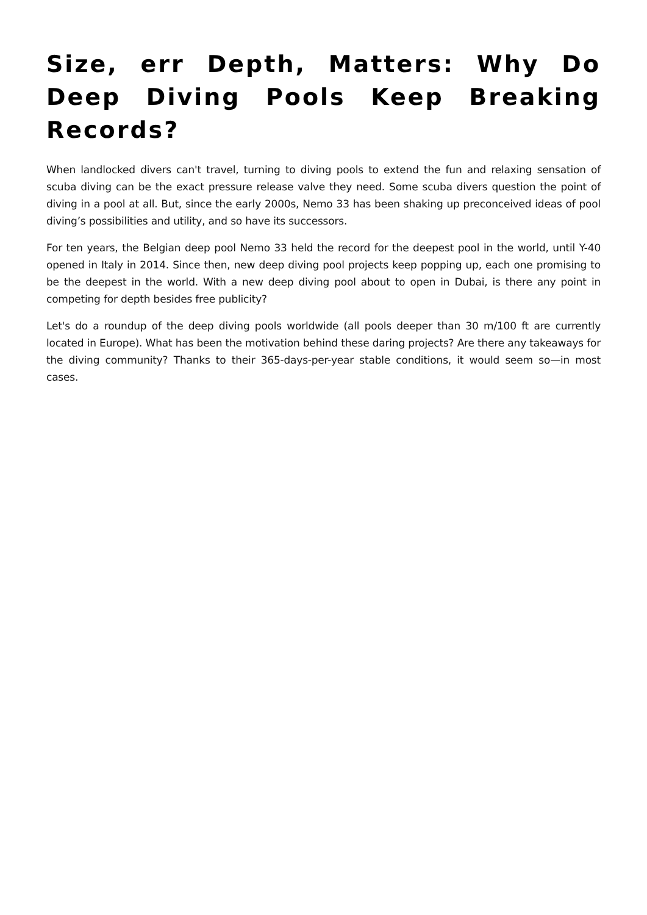Size, err Depth, Matters: Why Do Deep Diving Pools Keep Breaking Records?
When landlocked divers can't travel, turning to diving pools to extend the fun and relaxing sensation of scuba diving can be the exact pressure release valve they need. Some scuba divers question the point of diving in a pool at all. But, since the early 2000s, Nemo 33 has been shaking up preconceived ideas of pool diving’s possibilities and utility, and so have its successors.
For ten years, the Belgian deep pool Nemo 33 held the record for the deepest pool in the world, until Y-40 opened in Italy in 2014. Since then, new deep diving pool projects keep popping up, each one promising to be the deepest in the world. With a new deep diving pool about to open in Dubai, is there any point in competing for depth besides free publicity?
Let's do a roundup of the deep diving pools worldwide (all pools deeper than 30 m/100 ft are currently located in Europe). What has been the motivation behind these daring projects? Are there any takeaways for the diving community? Thanks to their 365-days-per-year stable conditions, it would seem so—in most cases.